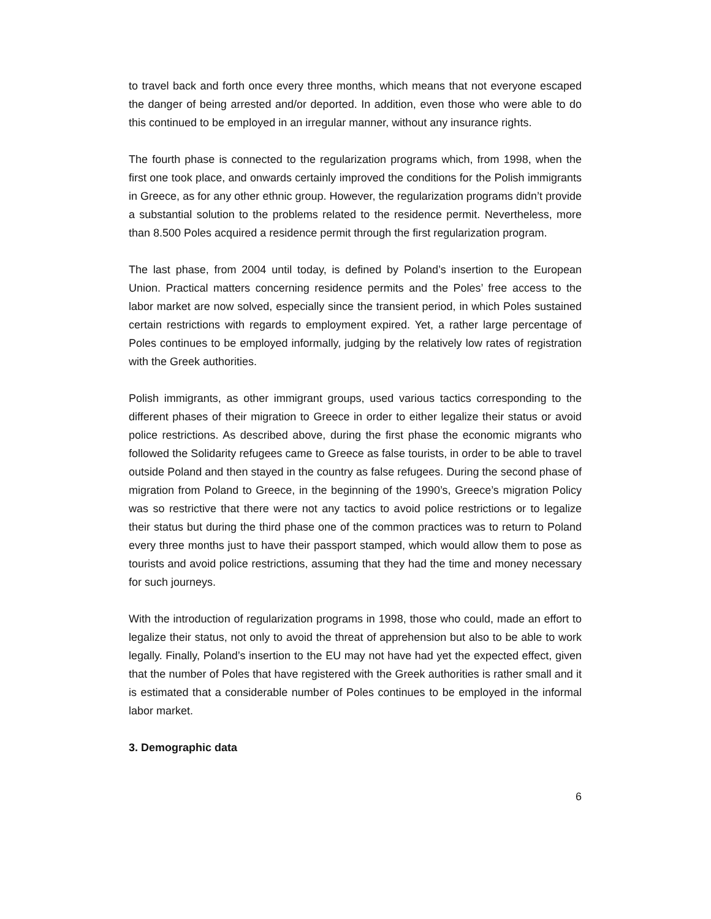to travel back and forth once every three months, which means that not everyone escaped the danger of being arrested and/or deported. In addition, even those who were able to do this continued to be employed in an irregular manner, without any insurance rights.
The fourth phase is connected to the regularization programs which, from 1998, when the first one took place, and onwards certainly improved the conditions for the Polish immigrants in Greece, as for any other ethnic group. However, the regularization programs didn’t provide a substantial solution to the problems related to the residence permit. Nevertheless, more than 8.500 Poles acquired a residence permit through the first regularization program.
The last phase, from 2004 until today, is defined by Poland’s insertion to the European Union. Practical matters concerning residence permits and the Poles’ free access to the labor market are now solved, especially since the transient period, in which Poles sustained certain restrictions with regards to employment expired. Yet, a rather large percentage of Poles continues to be employed informally, judging by the relatively low rates of registration with the Greek authorities.
Polish immigrants, as other immigrant groups, used various tactics corresponding to the different phases of their migration to Greece in order to either legalize their status or avoid police restrictions. As described above, during the first phase the economic migrants who followed the Solidarity refugees came to Greece as false tourists, in order to be able to travel outside Poland and then stayed in the country as false refugees. During the second phase of migration from Poland to Greece, in the beginning of the 1990’s, Greece’s migration Policy was so restrictive that there were not any tactics to avoid police restrictions or to legalize their status but during the third phase one of the common practices was to return to Poland every three months just to have their passport stamped, which would allow them to pose as tourists and avoid police restrictions, assuming that they had the time and money necessary for such journeys.
With the introduction of regularization programs in 1998, those who could, made an effort to legalize their status, not only to avoid the threat of apprehension but also to be able to work legally. Finally, Poland’s insertion to the EU may not have had yet the expected effect, given that the number of Poles that have registered with the Greek authorities is rather small and it is estimated that a considerable number of Poles continues to be employed in the informal labor market.
3. Demographic data
6